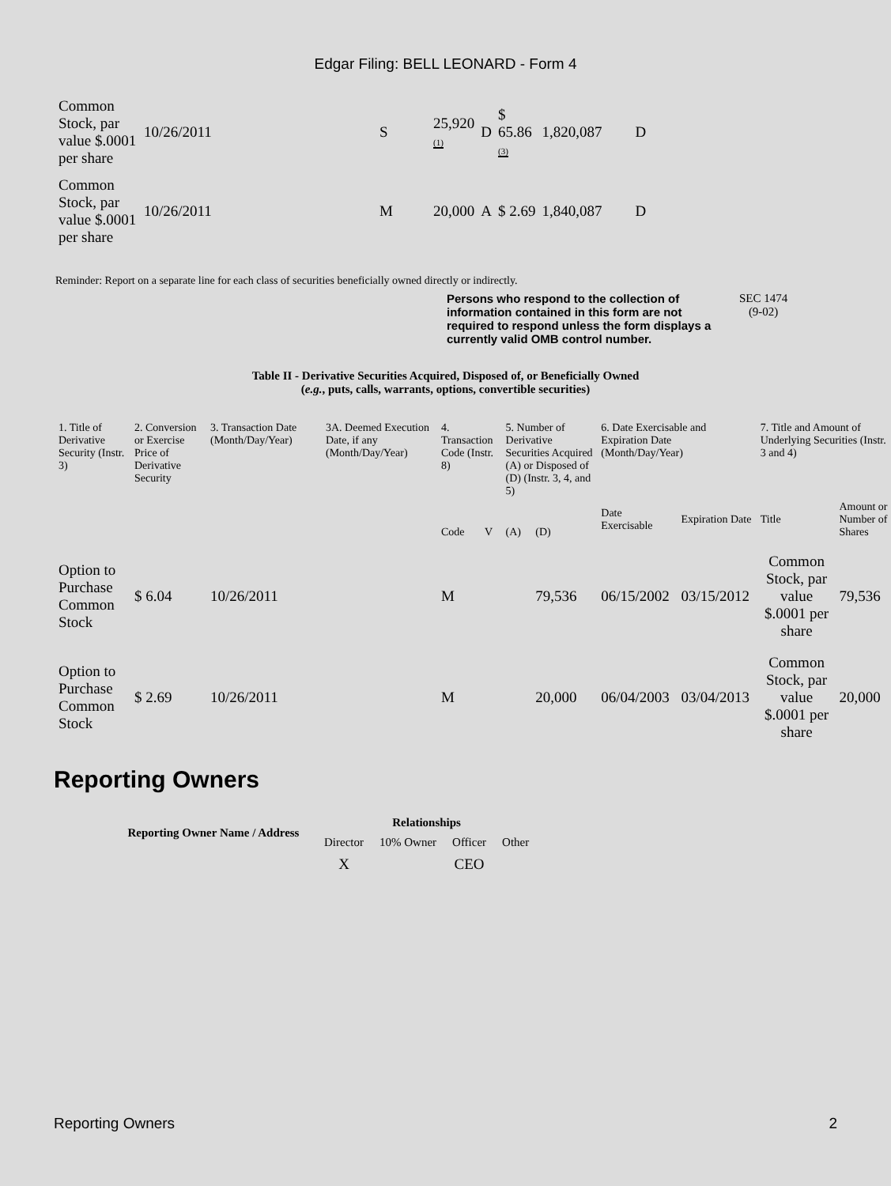Edgar Filing: BELL LEONARD - Form 4
| Common Stock, par value $.0001 per share | 10/26/2011 | S | 25,920 (1) | D | $ 65.86 (3) | 1,820,087 | D |
| Common Stock, par value $.0001 per share | 10/26/2011 | M | 20,000 | A | $ 2.69 | 1,840,087 | D |
Reminder: Report on a separate line for each class of securities beneficially owned directly or indirectly.
Persons who respond to the collection of information contained in this form are not required to respond unless the form displays a currently valid OMB control number.
SEC 1474
(9-02)
Table II - Derivative Securities Acquired, Disposed of, or Beneficially Owned
(e.g., puts, calls, warrants, options, convertible securities)
| 1. Title of Derivative Security (Instr. 3) | 2. Conversion or Exercise Price of Derivative Security | 3. Transaction Date (Month/Day/Year) | 3A. Deemed Execution Date, if any (Month/Day/Year) | 4. Transaction Code (Instr. 8) | | 5. Number of Derivative Securities Acquired (A) or Disposed of (D) (Instr. 3, 4, and 5) | | 6. Date Exercisable and Expiration Date (Month/Day/Year) | | 7. Title and Amount of Underlying Securities (Instr. 3 and 4) | |
| | | | | Code | V | (A) | (D) | Date Exercisable | Expiration Date | Title | Amount or Number of Shares |
| Option to Purchase Common Stock | $ 6.04 | 10/26/2011 | | M | | | 79,536 | 06/15/2002 | 03/15/2012 | Common Stock, par value $.0001 per share | 79,536 |
| Option to Purchase Common Stock | $ 2.69 | 10/26/2011 | | M | | | 20,000 | 06/04/2003 | 03/04/2013 | Common Stock, par value $.0001 per share | 20,000 |
Reporting Owners
| Reporting Owner Name / Address | Relationships | | | |
| --- | --- | --- | --- | --- |
| | Director | 10% Owner | Officer | Other |
| | X | | CEO | |
Reporting Owners 2